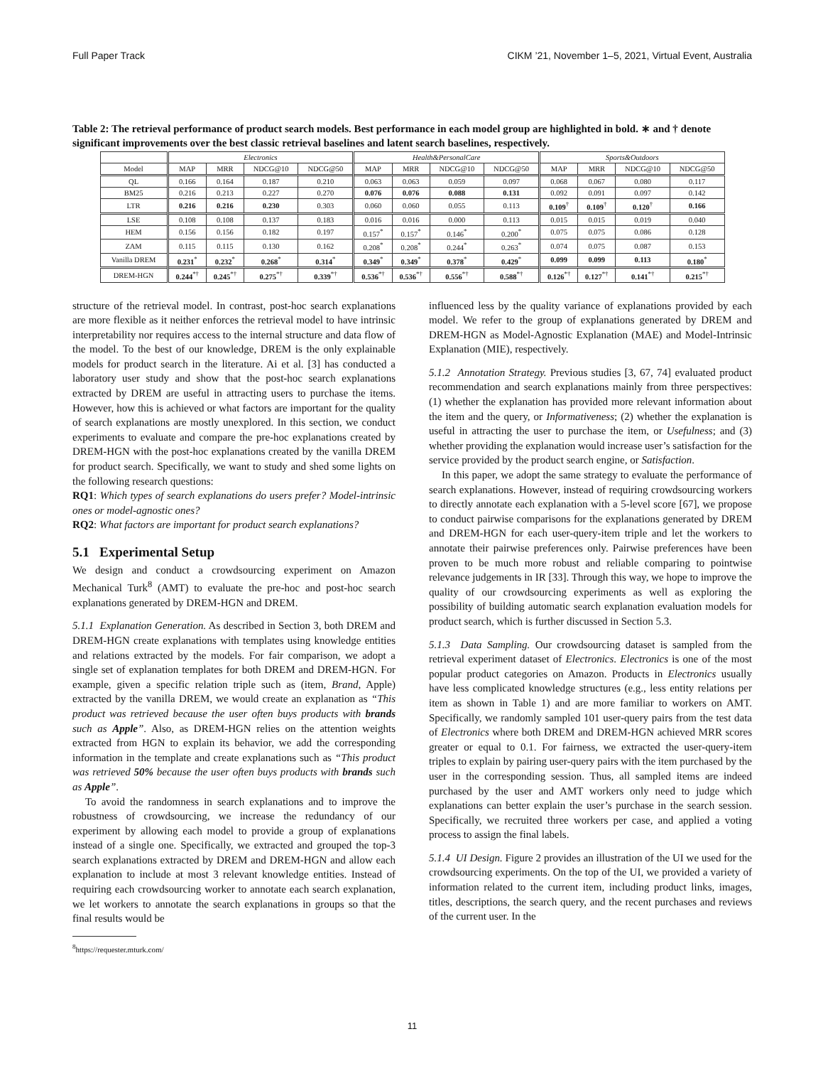Full Paper Track CIKM ’21, November 1–5, 2021, Virtual Event, Australia
Table 2: The retrieval performance of product search models. Best performance in each model group are highlighted in bold. ∗ and † denote significant improvements over the best classic retrieval baselines and latent search baselines, respectively.
| | Electronics | | | | Health&PersonalCare | | | | Sports&Outdoors | | | |
| --- | --- | --- | --- | --- | --- | --- | --- | --- | --- | --- | --- | --- |
| Model | MAP | MRR | NDCG@10 | NDCG@50 | MAP | MRR | NDCG@10 | NDCG@50 | MAP | MRR | NDCG@10 | NDCG@50 |
| QL | 0.166 | 0.164 | 0.187 | 0.210 | 0.063 | 0.063 | 0.059 | 0.097 | 0.068 | 0.067 | 0.080 | 0.117 |
| BM25 | 0.216 | 0.213 | 0.227 | 0.270 | 0.076 | 0.076 | 0.088 | 0.131 | 0.092 | 0.091 | 0.097 | 0.142 |
| LTR | 0.216 | 0.216 | 0.230 | 0.303 | 0.060 | 0.060 | 0.055 | 0.113 | 0.109<sup>†</sup> | 0.109<sup>†</sup> | 0.120<sup>†</sup> | 0.166 |
| LSE | 0.108 | 0.108 | 0.137 | 0.183 | 0.016 | 0.016 | 0.000 | 0.113 | 0.015 | 0.015 | 0.019 | 0.040 |
| HEM | 0.156 | 0.156 | 0.182 | 0.197 | 0.157<sup>*</sup> | 0.157<sup>*</sup> | 0.146<sup>*</sup> | 0.200<sup>*</sup> | 0.075 | 0.075 | 0.086 | 0.128 |
| ZAM | 0.115 | 0.115 | 0.130 | 0.162 | 0.208<sup>*</sup> | 0.208<sup>*</sup> | 0.244<sup>*</sup> | 0.263<sup>*</sup> | 0.074 | 0.075 | 0.087 | 0.153 |
| Vanilla DREM | 0.231<sup>*</sup> | 0.232<sup>*</sup> | 0.268<sup>*</sup> | 0.314<sup>*</sup> | 0.349<sup>*</sup> | 0.349<sup>*</sup> | 0.378<sup>*</sup> | 0.429<sup>*</sup> | 0.099 | 0.099 | 0.113 | 0.180<sup>*</sup> |
| DREM-HGN | 0.244<sup>*†</sup> | 0.245<sup>*†</sup> | 0.275<sup>*†</sup> | 0.339<sup>*†</sup> | 0.536<sup>*†</sup> | 0.536<sup>*†</sup> | 0.556<sup>*†</sup> | 0.588<sup>*†</sup> | 0.126<sup>*†</sup> | 0.127<sup>*†</sup> | 0.141<sup>*†</sup> | 0.215<sup>*†</sup> |
structure of the retrieval model. In contrast, post-hoc search explanations are more flexible as it neither enforces the retrieval model to have intrinsic interpretability nor requires access to the internal structure and data flow of the model. To the best of our knowledge, DREM is the only explainable models for product search in the literature. Ai et al. [3] has conducted a laboratory user study and show that the post-hoc search explanations extracted by DREM are useful in attracting users to purchase the items. However, how this is achieved or what factors are important for the quality of search explanations are mostly unexplored. In this section, we conduct experiments to evaluate and compare the pre-hoc explanations created by DREM-HGN with the post-hoc explanations created by the vanilla DREM for product search. Specifically, we want to study and shed some lights on the following research questions:
RQ1: Which types of search explanations do users prefer? Model-intrinsic ones or model-agnostic ones?
RQ2: What factors are important for product search explanations?
5.1 Experimental Setup
We design and conduct a crowdsourcing experiment on Amazon Mechanical Turk<sup>8</sup> (AMT) to evaluate the pre-hoc and post-hoc search explanations generated by DREM-HGN and DREM.
5.1.1 Explanation Generation. As described in Section 3, both DREM and DREM-HGN create explanations with templates using knowledge entities and relations extracted by the models. For fair comparison, we adopt a single set of explanation templates for both DREM and DREM-HGN. For example, given a specific relation triple such as (item, Brand, Apple) extracted by the vanilla DREM, we would create an explanation as “This product was retrieved because the user often buys products with brands such as Apple”. Also, as DREM-HGN relies on the attention weights extracted from HGN to explain its behavior, we add the corresponding information in the template and create explanations such as “This product was retrieved 50% because the user often buys products with brands such as Apple”.
To avoid the randomness in search explanations and to improve the robustness of crowdsourcing, we increase the redundancy of our experiment by allowing each model to provide a group of explanations instead of a single one. Specifically, we extracted and grouped the top-3 search explanations extracted by DREM and DREM-HGN and allow each explanation to include at most 3 relevant knowledge entities. Instead of requiring each crowdsourcing worker to annotate each search explanation, we let workers to annotate the search explanations in groups so that the final results would be
<sup>8</sup> https://requester.mturk.com/
influenced less by the quality variance of explanations provided by each model. We refer to the group of explanations generated by DREM and DREM-HGN as Model-Agnostic Explanation (MAE) and Model-Intrinsic Explanation (MIE), respectively.
5.1.2 Annotation Strategy. Previous studies [3, 67, 74] evaluated product recommendation and search explanations mainly from three perspectives: (1) whether the explanation has provided more relevant information about the item and the query, or Informativeness; (2) whether the explanation is useful in attracting the user to purchase the item, or Usefulness; and (3) whether providing the explanation would increase user’s satisfaction for the service provided by the product search engine, or Satisfaction.
In this paper, we adopt the same strategy to evaluate the performance of search explanations. However, instead of requiring crowdsourcing workers to directly annotate each explanation with a 5-level score [67], we propose to conduct pairwise comparisons for the explanations generated by DREM and DREM-HGN for each user-query-item triple and let the workers to annotate their pairwise preferences only. Pairwise preferences have been proven to be much more robust and reliable comparing to pointwise relevance judgements in IR [33]. Through this way, we hope to improve the quality of our crowdsourcing experiments as well as exploring the possibility of building automatic search explanation evaluation models for product search, which is further discussed in Section 5.3.
5.1.3 Data Sampling. Our crowdsourcing dataset is sampled from the retrieval experiment dataset of Electronics. Electronics is one of the most popular product categories on Amazon. Products in Electronics usually have less complicated knowledge structures (e.g., less entity relations per item as shown in Table 1) and are more familiar to workers on AMT. Specifically, we randomly sampled 101 user-query pairs from the test data of Electronics where both DREM and DREM-HGN achieved MRR scores greater or equal to 0.1. For fairness, we extracted the user-query-item triples to explain by pairing user-query pairs with the item purchased by the user in the corresponding session. Thus, all sampled items are indeed purchased by the user and AMT workers only need to judge which explanations can better explain the user’s purchase in the search session. Specifically, we recruited three workers per case, and applied a voting process to assign the final labels.
5.1.4 UI Design. Figure 2 provides an illustration of the UI we used for the crowdsourcing experiments. On the top of the UI, we provided a variety of information related to the current item, including product links, images, titles, descriptions, the search query, and the recent purchases and reviews of the current user. In the
11